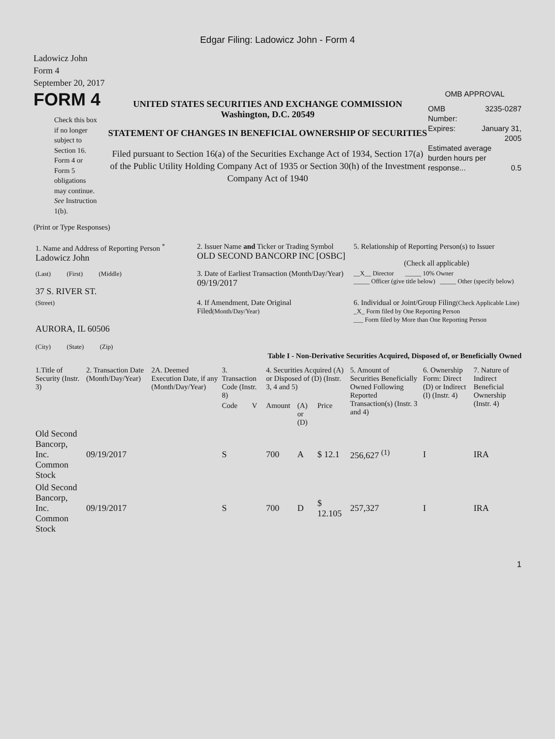Edgar Filing: Ladowicz John - Form 4
Ladowicz John
Form 4
September 20, 2017
FORM 4
Check this box
if no longer
subject to
Section 16.
Form 4 or
Form 5
obligations
may continue.
See Instruction
1(b).
UNITED STATES SECURITIES AND EXCHANGE COMMISSION
Washington, D.C. 20549
STATEMENT OF CHANGES IN BENEFICIAL OWNERSHIP OF SECURITIES
Filed pursuant to Section 16(a) of the Securities Exchange Act of 1934, Section 17(a) of the Public Utility Holding Company Act of 1935 or Section 30(h) of the Investment Company Act of 1940
OMB APPROVAL
OMB
Number: 3235-0287
Expires: January 31,
2005
Estimated average
burden hours per
response... 0.5
(Print or Type Responses)
| 1. Name and Address of Reporting Person <sup>*</sup> Ladowicz John | 2. Issuer Name and Ticker or Trading Symbol OLD SECOND BANCORP INC [OSBC] | 5. Relationship of Reporting Person(s) to Issuer (Check all applicable) |
| (Last) (First) (Middle) 37 S. RIVER ST. | 3. Date of Earliest Transaction (Month/Day/Year) 09/19/2017 | __X__ Director _____ 10% Owner _____ Officer (give title below) _____ Other (specify below) |
| (Street) AURORA, IL 60506 (City) (State) (Zip) | 4. If Amendment, Date Original Filed (Month/Day/Year) | 6. Individual or Joint/Group Filing (Check Applicable Line) _X_ Form filed by One Reporting Person ___ Form filed by More than One Reporting Person |
Table I - Non-Derivative Securities Acquired, Disposed of, or Beneficially Owned
| 1.Title of Security (Instr. 3) | 2. Transaction Date (Month/Day/Year) | 2A. Deemed Execution Date, if any (Month/Day/Year) | 3. Transaction Code (Instr. 8) | | 4. Securities Acquired (A) or Disposed of (D) (Instr. 3, 4 and 5) | | | 5. Amount of Securities Beneficially Owned Following Reported Transaction(s) (Instr. 3 and 4) | 6. Ownership Form: Direct (D) or Indirect (I) (Instr. 4) | 7. Nature of Indirect Beneficial Ownership (Instr. 4) |
| --- | --- | --- | --- | --- | --- | --- | --- | --- | --- | --- |
| | | | Code | V | Amount | (A) or (D) | Price | | | |
| Old Second Bancorp, Inc. Common Stock | 09/19/2017 | | S | | 700 | A | $ 12.1 | 256,627 <sup>(1)</sup> | I | IRA |
| Old Second Bancorp, Inc. Common Stock | 09/19/2017 | | S | | 700 | D | $ 12.105 | 257,327 | I | IRA |
1